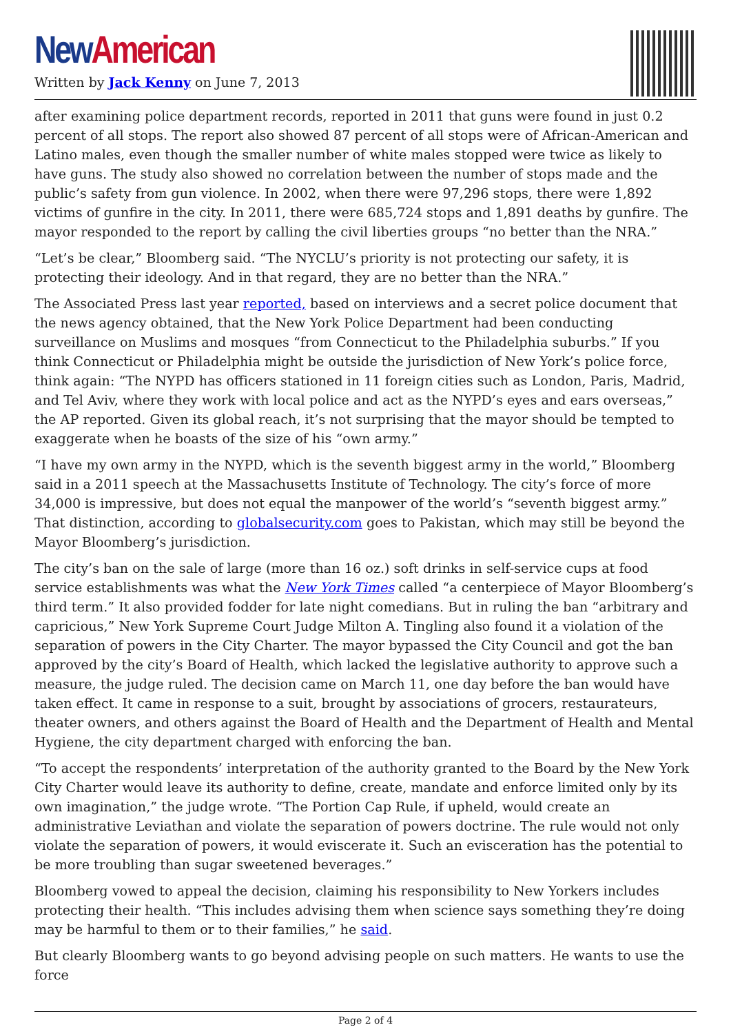New American
Written by Jack Kenny on June 7, 2013
after examining police department records, reported in 2011 that guns were found in just 0.2 percent of all stops. The report also showed 87 percent of all stops were of African-American and Latino males, even though the smaller number of white males stopped were twice as likely to have guns. The study also showed no correlation between the number of stops made and the public’s safety from gun violence. In 2002, when there were 97,296 stops, there were 1,892 victims of gunfire in the city. In 2011, there were 685,724 stops and 1,891 deaths by gunfire. The mayor responded to the report by calling the civil liberties groups “no better than the NRA.”
“Let’s be clear,” Bloomberg said. “The NYCLU’s priority is not protecting our safety, it is protecting their ideology. And in that regard, they are no better than the NRA.”
The Associated Press last year reported, based on interviews and a secret police document that the news agency obtained, that the New York Police Department had been conducting surveillance on Muslims and mosques “from Connecticut to the Philadelphia suburbs.” If you think Connecticut or Philadelphia might be outside the jurisdiction of New York’s police force, think again: “The NYPD has officers stationed in 11 foreign cities such as London, Paris, Madrid, and Tel Aviv, where they work with local police and act as the NYPD’s eyes and ears overseas,” the AP reported. Given its global reach, it’s not surprising that the mayor should be tempted to exaggerate when he boasts of the size of his “own army.”
“I have my own army in the NYPD, which is the seventh biggest army in the world,” Bloomberg said in a 2011 speech at the Massachusetts Institute of Technology. The city’s force of more 34,000 is impressive, but does not equal the manpower of the world’s “seventh biggest army.” That distinction, according to globalsecurity.com goes to Pakistan, which may still be beyond the Mayor Bloomberg’s jurisdiction.
The city’s ban on the sale of large (more than 16 oz.) soft drinks in self-service cups at food service establishments was what the New York Times called “a centerpiece of Mayor Bloomberg’s third term.” It also provided fodder for late night comedians. But in ruling the ban “arbitrary and capricious,” New York Supreme Court Judge Milton A. Tingling also found it a violation of the separation of powers in the City Charter. The mayor bypassed the City Council and got the ban approved by the city’s Board of Health, which lacked the legislative authority to approve such a measure, the judge ruled. The decision came on March 11, one day before the ban would have taken effect. It came in response to a suit, brought by associations of grocers, restaurateurs, theater owners, and others against the Board of Health and the Department of Health and Mental Hygiene, the city department charged with enforcing the ban.
“To accept the respondents’ interpretation of the authority granted to the Board by the New York City Charter would leave its authority to define, create, mandate and enforce limited only by its own imagination,” the judge wrote. “The Portion Cap Rule, if upheld, would create an administrative Leviathan and violate the separation of powers doctrine. The rule would not only violate the separation of powers, it would eviscerate it. Such an evisceration has the potential to be more troubling than sugar sweetened beverages.”
Bloomberg vowed to appeal the decision, claiming his responsibility to New Yorkers includes protecting their health. “This includes advising them when science says something they’re doing may be harmful to them or to their families,” he said.
But clearly Bloomberg wants to go beyond advising people on such matters. He wants to use the force
Page 2 of 4